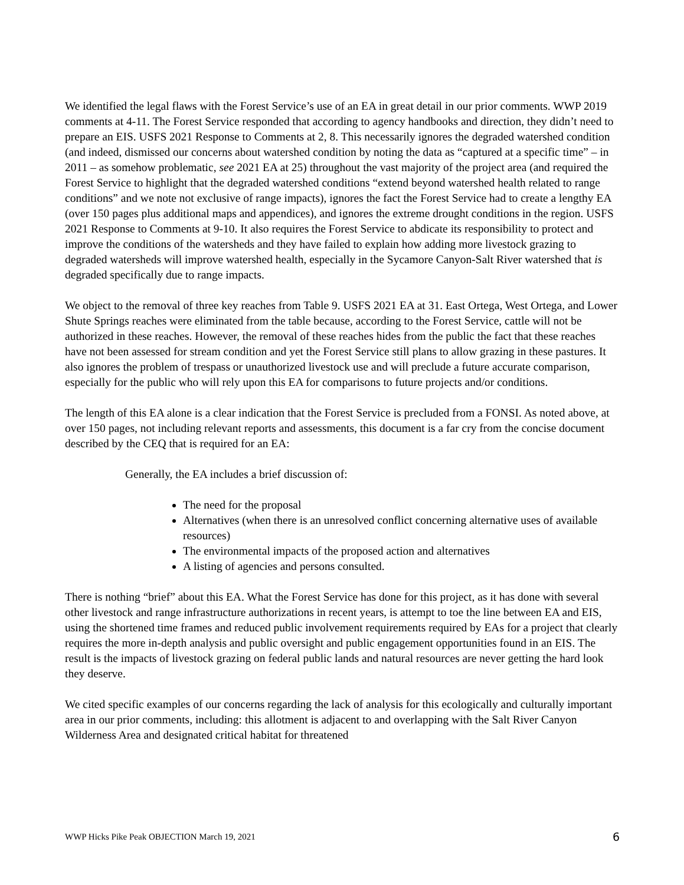We identified the legal flaws with the Forest Service’s use of an EA in great detail in our prior comments. WWP 2019 comments at 4-11. The Forest Service responded that according to agency handbooks and direction, they didn’t need to prepare an EIS. USFS 2021 Response to Comments at 2, 8. This necessarily ignores the degraded watershed condition (and indeed, dismissed our concerns about watershed condition by noting the data as “captured at a specific time” – in 2011 – as somehow problematic, see 2021 EA at 25) throughout the vast majority of the project area (and required the Forest Service to highlight that the degraded watershed conditions “extend beyond watershed health related to range conditions” and we note not exclusive of range impacts), ignores the fact the Forest Service had to create a lengthy EA (over 150 pages plus additional maps and appendices), and ignores the extreme drought conditions in the region. USFS 2021 Response to Comments at 9-10. It also requires the Forest Service to abdicate its responsibility to protect and improve the conditions of the watersheds and they have failed to explain how adding more livestock grazing to degraded watersheds will improve watershed health, especially in the Sycamore Canyon-Salt River watershed that is degraded specifically due to range impacts.
We object to the removal of three key reaches from Table 9. USFS 2021 EA at 31. East Ortega, West Ortega, and Lower Shute Springs reaches were eliminated from the table because, according to the Forest Service, cattle will not be authorized in these reaches. However, the removal of these reaches hides from the public the fact that these reaches have not been assessed for stream condition and yet the Forest Service still plans to allow grazing in these pastures. It also ignores the problem of trespass or unauthorized livestock use and will preclude a future accurate comparison, especially for the public who will rely upon this EA for comparisons to future projects and/or conditions.
The length of this EA alone is a clear indication that the Forest Service is precluded from a FONSI. As noted above, at over 150 pages, not including relevant reports and assessments, this document is a far cry from the concise document described by the CEQ that is required for an EA:
Generally, the EA includes a brief discussion of:
The need for the proposal
Alternatives (when there is an unresolved conflict concerning alternative uses of available resources)
The environmental impacts of the proposed action and alternatives
A listing of agencies and persons consulted.
There is nothing “brief” about this EA. What the Forest Service has done for this project, as it has done with several other livestock and range infrastructure authorizations in recent years, is attempt to toe the line between EA and EIS, using the shortened time frames and reduced public involvement requirements required by EAs for a project that clearly requires the more in-depth analysis and public oversight and public engagement opportunities found in an EIS. The result is the impacts of livestock grazing on federal public lands and natural resources are never getting the hard look they deserve.
We cited specific examples of our concerns regarding the lack of analysis for this ecologically and culturally important area in our prior comments, including: this allotment is adjacent to and overlapping with the Salt River Canyon Wilderness Area and designated critical habitat for threatened
WWP Hicks Pike Peak OBJECTION March 19, 2021 6